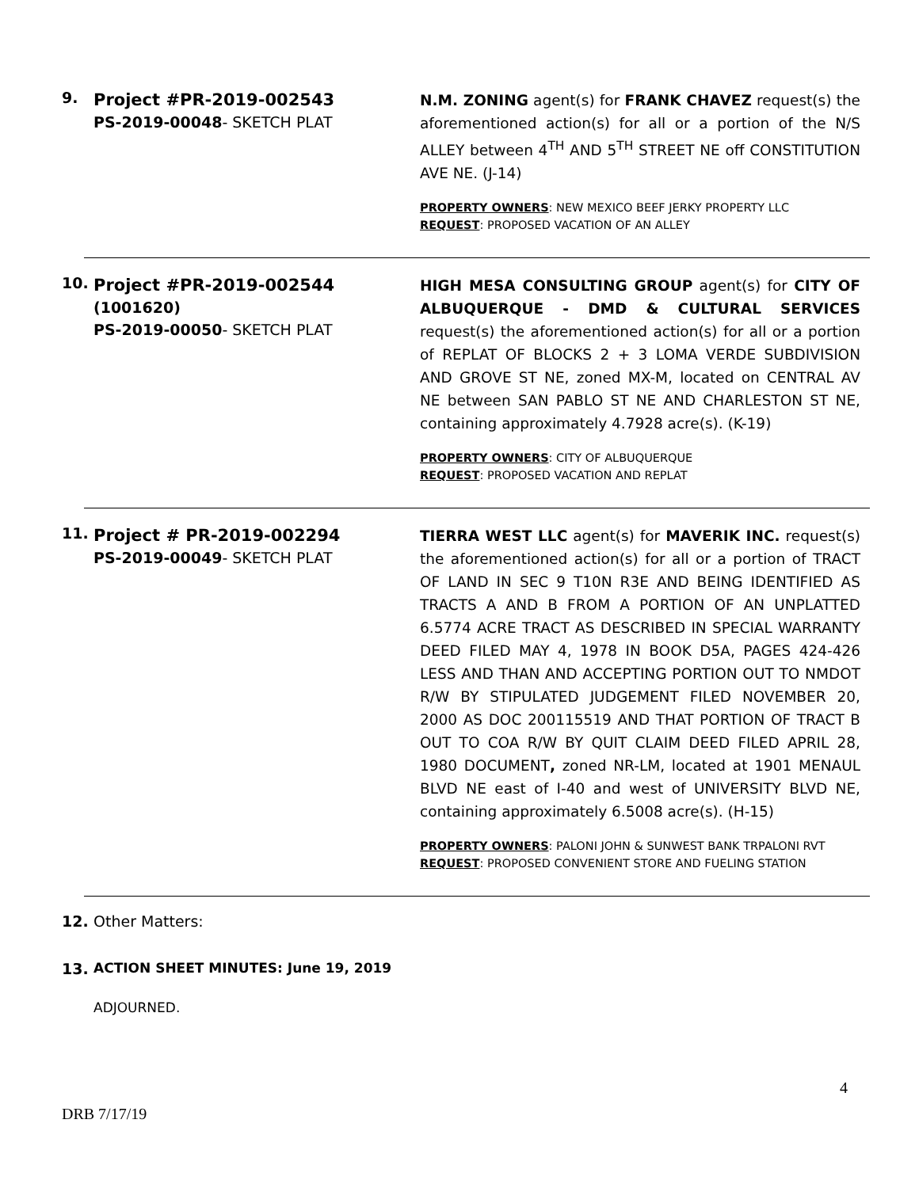9.
Project #PR-2019-002543
PS-2019-00048- SKETCH PLAT
N.M. ZONING agent(s) for FRANK CHAVEZ request(s) the aforementioned action(s) for all or a portion of the N/S ALLEY between 4<sup>TH</sup> AND 5<sup>TH</sup> STREET NE off CONSTITUTION AVE NE. (J-14)
PROPERTY OWNERS: NEW MEXICO BEEF JERKY PROPERTY LLC
REQUEST: PROPOSED VACATION OF AN ALLEY
10.
Project #PR-2019-002544
(1001620)
PS-2019-00050- SKETCH PLAT
HIGH MESA CONSULTING GROUP agent(s) for CITY OF ALBUQUERQUE - DMD & CULTURAL SERVICES request(s) the aforementioned action(s) for all or a portion of REPLAT OF BLOCKS 2 + 3 LOMA VERDE SUBDIVISION AND GROVE ST NE, zoned MX-M, located on CENTRAL AV NE between SAN PABLO ST NE AND CHARLESTON ST NE, containing approximately 4.7928 acre(s). (K-19)
PROPERTY OWNERS: CITY OF ALBUQUERQUE
REQUEST: PROPOSED VACATION AND REPLAT
11.
Project # PR-2019-002294
PS-2019-00049- SKETCH PLAT
TIERRA WEST LLC agent(s) for MAVERIK INC. request(s) the aforementioned action(s) for all or a portion of TRACT OF LAND IN SEC 9 T10N R3E AND BEING IDENTIFIED AS TRACTS A AND B FROM A PORTION OF AN UNPLATTED 6.5774 ACRE TRACT AS DESCRIBED IN SPECIAL WARRANTY DEED FILED MAY 4, 1978 IN BOOK D5A, PAGES 424-426 LESS AND THAN AND ACCEPTING PORTION OUT TO NMDOT R/W BY STIPULATED JUDGEMENT FILED NOVEMBER 20, 2000 AS DOC 200115519 AND THAT PORTION OF TRACT B OUT TO COA R/W BY QUIT CLAIM DEED FILED APRIL 28, 1980 DOCUMENT, zoned NR-LM, located at 1901 MENAUL BLVD NE east of I-40 and west of UNIVERSITY BLVD NE, containing approximately 6.5008 acre(s). (H-15)
PROPERTY OWNERS: PALONI JOHN & SUNWEST BANK TRPALONI RVT
REQUEST: PROPOSED CONVENIENT STORE AND FUELING STATION
12. Other Matters:
13. ACTION SHEET MINUTES: June 19, 2019
ADJOURNED.
4
DRB 7/17/19